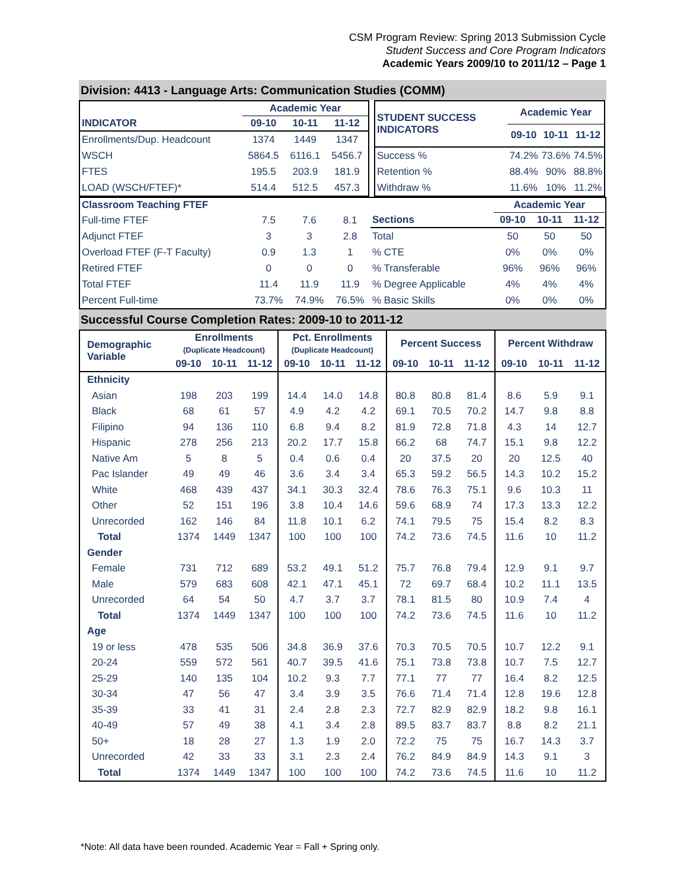CSM Program Review: Spring 2013 Submission Cycle
Student Success and Core Program Indicators
Academic Years 2009/10 to 2011/12 – Page 1
Division: 4413 - Language Arts: Communication Studies (COMM)
| | Academic Year | | |
| --- | --- | --- | --- |
| INDICATOR | 09-10 | 10-11 | 11-12 |
| Enrollments/Dup. Headcount | 1374 | 1449 | 1347 |
| WSCH | 5864.5 | 6116.1 | 5456.7 |
| FTES | 195.5 | 203.9 | 181.9 |
| LOAD (WSCH/FTEF)* | 514.4 | 512.5 | 457.3 |
| STUDENT SUCCESS INDICATORS | Academic Year | | |
| --- | --- | --- | --- |
| | 09-10 | 10-11 | 11-12 |
| Success % | 74.2% | 73.6% | 74.5% |
| Retention % | 88.4% | 90% | 88.8% |
| Withdraw % | 11.6% | 10% | 11.2% |
| Classroom Teaching FTEF | | | |
| --- | --- | --- | --- |
| Full-time FTEF | 7.5 | 7.6 | 8.1 |
| Adjunct FTEF | 3 | 3 | 2.8 |
| Overload FTEF (F-T Faculty) | 0.9 | 1.3 | 1 |
| Retired FTEF | 0 | 0 | 0 |
| Total FTEF | 11.4 | 11.9 | 11.9 |
| Percent Full-time | 73.7% | 74.9% | 76.5% |
| | Academic Year | | |
| --- | --- | --- | --- |
| Sections | 09-10 | 10-11 | 11-12 |
| Total | 50 | 50 | 50 |
| % CTE | 0% | 0% | 0% |
| % Transferable | 96% | 96% | 96% |
| % Degree Applicable | 4% | 4% | 4% |
| % Basic Skills | 0% | 0% | 0% |
Successful Course Completion Rates: 2009-10 to 2011-12
| Demographic Variable | Enrollments (Duplicate Headcount) | | | Pct. Enrollments (Duplicate Headcount) | | | Percent Success | | | Percent Withdraw | | |
| --- | --- | --- | --- | --- | --- | --- | --- | --- | --- | --- | --- | --- |
| | 09-10 | 10-11 | 11-12 | 09-10 | 10-11 | 11-12 | 09-10 | 10-11 | 11-12 | 09-10 | 10-11 | 11-12 |
| Ethnicity | | | | | | | | | | | | |
| Asian | 198 | 203 | 199 | 14.4 | 14.0 | 14.8 | 80.8 | 80.8 | 81.4 | 8.6 | 5.9 | 9.1 |
| Black | 68 | 61 | 57 | 4.9 | 4.2 | 4.2 | 69.1 | 70.5 | 70.2 | 14.7 | 9.8 | 8.8 |
| Filipino | 94 | 136 | 110 | 6.8 | 9.4 | 8.2 | 81.9 | 72.8 | 71.8 | 4.3 | 14 | 12.7 |
| Hispanic | 278 | 256 | 213 | 20.2 | 17.7 | 15.8 | 66.2 | 68 | 74.7 | 15.1 | 9.8 | 12.2 |
| Native Am | 5 | 8 | 5 | 0.4 | 0.6 | 0.4 | 20 | 37.5 | 20 | 20 | 12.5 | 40 |
| Pac Islander | 49 | 49 | 46 | 3.6 | 3.4 | 3.4 | 65.3 | 59.2 | 56.5 | 14.3 | 10.2 | 15.2 |
| White | 468 | 439 | 437 | 34.1 | 30.3 | 32.4 | 78.6 | 76.3 | 75.1 | 9.6 | 10.3 | 11 |
| Other | 52 | 151 | 196 | 3.8 | 10.4 | 14.6 | 59.6 | 68.9 | 74 | 17.3 | 13.3 | 12.2 |
| Unrecorded | 162 | 146 | 84 | 11.8 | 10.1 | 6.2 | 74.1 | 79.5 | 75 | 15.4 | 8.2 | 8.3 |
| Total | 1374 | 1449 | 1347 | 100 | 100 | 100 | 74.2 | 73.6 | 74.5 | 11.6 | 10 | 11.2 |
| Gender | | | | | | | | | | | | |
| Female | 731 | 712 | 689 | 53.2 | 49.1 | 51.2 | 75.7 | 76.8 | 79.4 | 12.9 | 9.1 | 9.7 |
| Male | 579 | 683 | 608 | 42.1 | 47.1 | 45.1 | 72 | 69.7 | 68.4 | 10.2 | 11.1 | 13.5 |
| Unrecorded | 64 | 54 | 50 | 4.7 | 3.7 | 3.7 | 78.1 | 81.5 | 80 | 10.9 | 7.4 | 4 |
| Total | 1374 | 1449 | 1347 | 100 | 100 | 100 | 74.2 | 73.6 | 74.5 | 11.6 | 10 | 11.2 |
| Age | | | | | | | | | | | | |
| 19 or less | 478 | 535 | 506 | 34.8 | 36.9 | 37.6 | 70.3 | 70.5 | 70.5 | 10.7 | 12.2 | 9.1 |
| 20-24 | 559 | 572 | 561 | 40.7 | 39.5 | 41.6 | 75.1 | 73.8 | 73.8 | 10.7 | 7.5 | 12.7 |
| 25-29 | 140 | 135 | 104 | 10.2 | 9.3 | 7.7 | 77.1 | 77 | 77 | 16.4 | 8.2 | 12.5 |
| 30-34 | 47 | 56 | 47 | 3.4 | 3.9 | 3.5 | 76.6 | 71.4 | 71.4 | 12.8 | 19.6 | 12.8 |
| 35-39 | 33 | 41 | 31 | 2.4 | 2.8 | 2.3 | 72.7 | 82.9 | 82.9 | 18.2 | 9.8 | 16.1 |
| 40-49 | 57 | 49 | 38 | 4.1 | 3.4 | 2.8 | 89.5 | 83.7 | 83.7 | 8.8 | 8.2 | 21.1 |
| 50+ | 18 | 28 | 27 | 1.3 | 1.9 | 2.0 | 72.2 | 75 | 75 | 16.7 | 14.3 | 3.7 |
| Unrecorded | 42 | 33 | 33 | 3.1 | 2.3 | 2.4 | 76.2 | 84.9 | 84.9 | 14.3 | 9.1 | 3 |
| Total | 1374 | 1449 | 1347 | 100 | 100 | 100 | 74.2 | 73.6 | 74.5 | 11.6 | 10 | 11.2 |
*Note: All data have been rounded. Academic Year = Fall + Spring only.